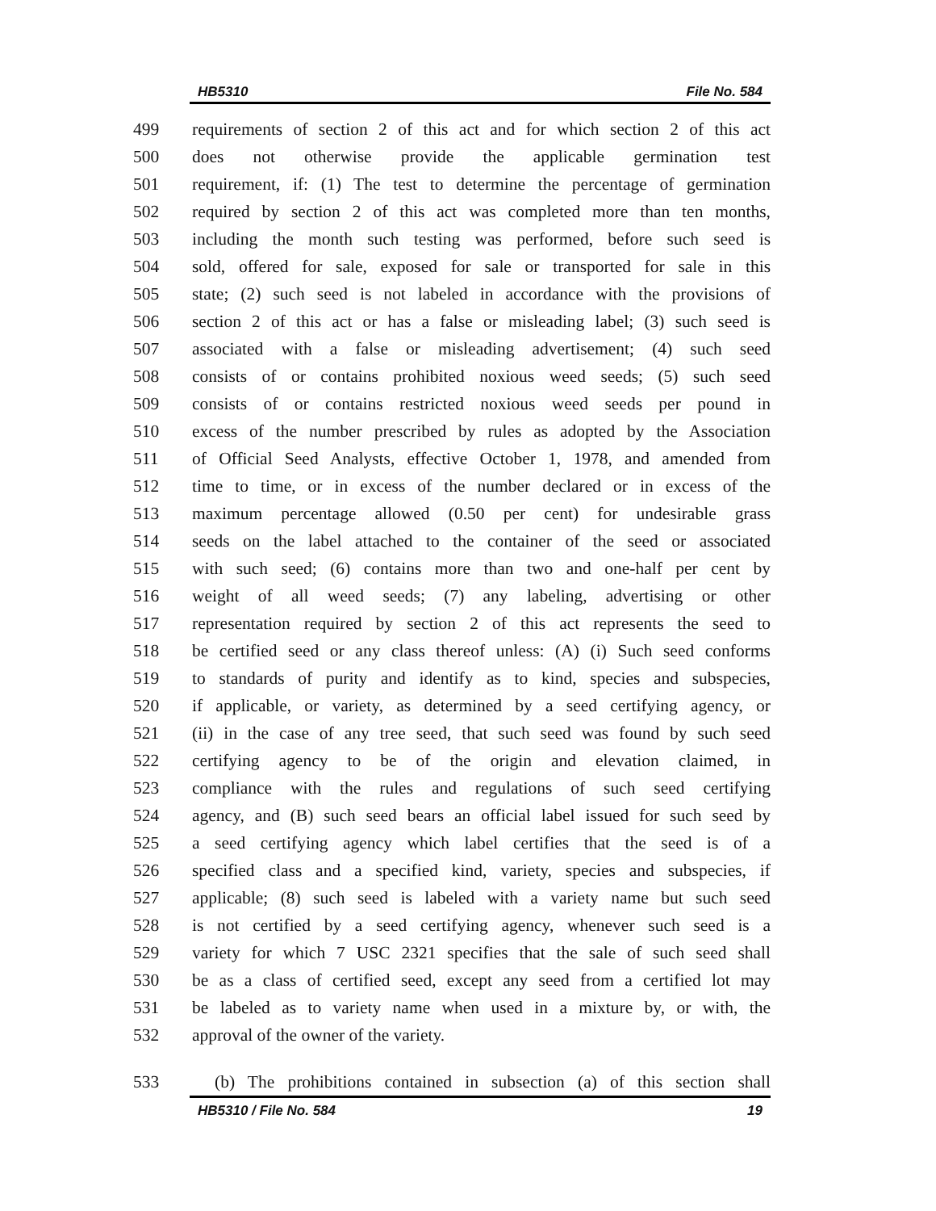HB5310 File No. 584
499 requirements of section 2 of this act and for which section 2 of this act
500 does not otherwise provide the applicable germination test
501 requirement, if: (1) The test to determine the percentage of germination
502 required by section 2 of this act was completed more than ten months,
503 including the month such testing was performed, before such seed is
504 sold, offered for sale, exposed for sale or transported for sale in this
505 state; (2) such seed is not labeled in accordance with the provisions of
506 section 2 of this act or has a false or misleading label; (3) such seed is
507 associated with a false or misleading advertisement; (4) such seed
508 consists of or contains prohibited noxious weed seeds; (5) such seed
509 consists of or contains restricted noxious weed seeds per pound in
510 excess of the number prescribed by rules as adopted by the Association
511 of Official Seed Analysts, effective October 1, 1978, and amended from
512 time to time, or in excess of the number declared or in excess of the
513 maximum percentage allowed (0.50 per cent) for undesirable grass
514 seeds on the label attached to the container of the seed or associated
515 with such seed; (6) contains more than two and one-half per cent by
516 weight of all weed seeds; (7) any labeling, advertising or other
517 representation required by section 2 of this act represents the seed to
518 be certified seed or any class thereof unless: (A) (i) Such seed conforms
519 to standards of purity and identify as to kind, species and subspecies,
520 if applicable, or variety, as determined by a seed certifying agency, or
521 (ii) in the case of any tree seed, that such seed was found by such seed
522 certifying agency to be of the origin and elevation claimed, in
523 compliance with the rules and regulations of such seed certifying
524 agency, and (B) such seed bears an official label issued for such seed by
525 a seed certifying agency which label certifies that the seed is of a
526 specified class and a specified kind, variety, species and subspecies, if
527 applicable; (8) such seed is labeled with a variety name but such seed
528 is not certified by a seed certifying agency, whenever such seed is a
529 variety for which 7 USC 2321 specifies that the sale of such seed shall
530 be as a class of certified seed, except any seed from a certified lot may
531 be labeled as to variety name when used in a mixture by, or with, the
532 approval of the owner of the variety.
533 (b) The prohibitions contained in subsection (a) of this section shall
HB5310 / File No. 584 19